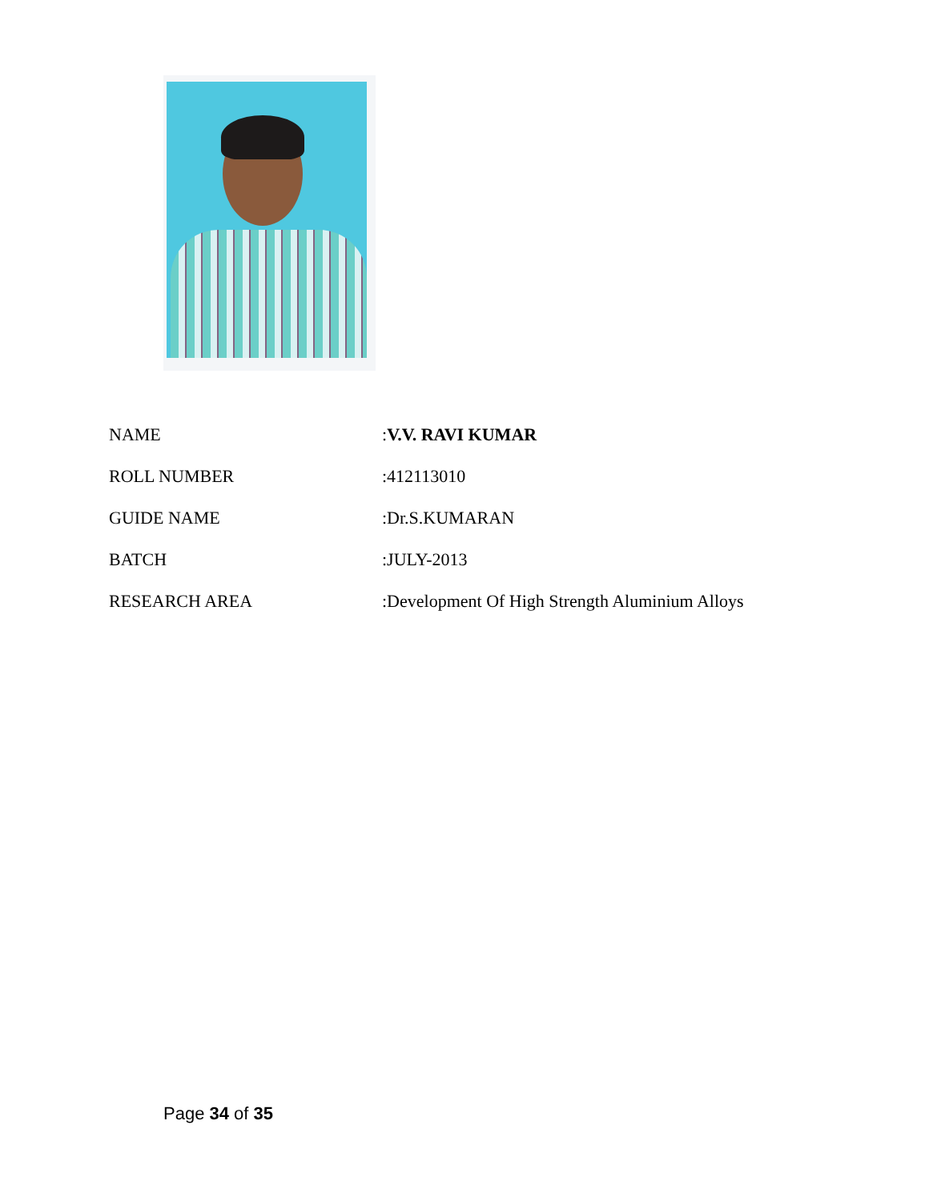| NAME | : V.V. RAVI KUMAR |
| ROLL NUMBER | :412113010 |
| GUIDE NAME | :Dr.S.KUMARAN |
| BATCH | :JULY-2013 |
| RESEARCH AREA | :Development Of High Strength Aluminium Alloys |
Page 34 of 35